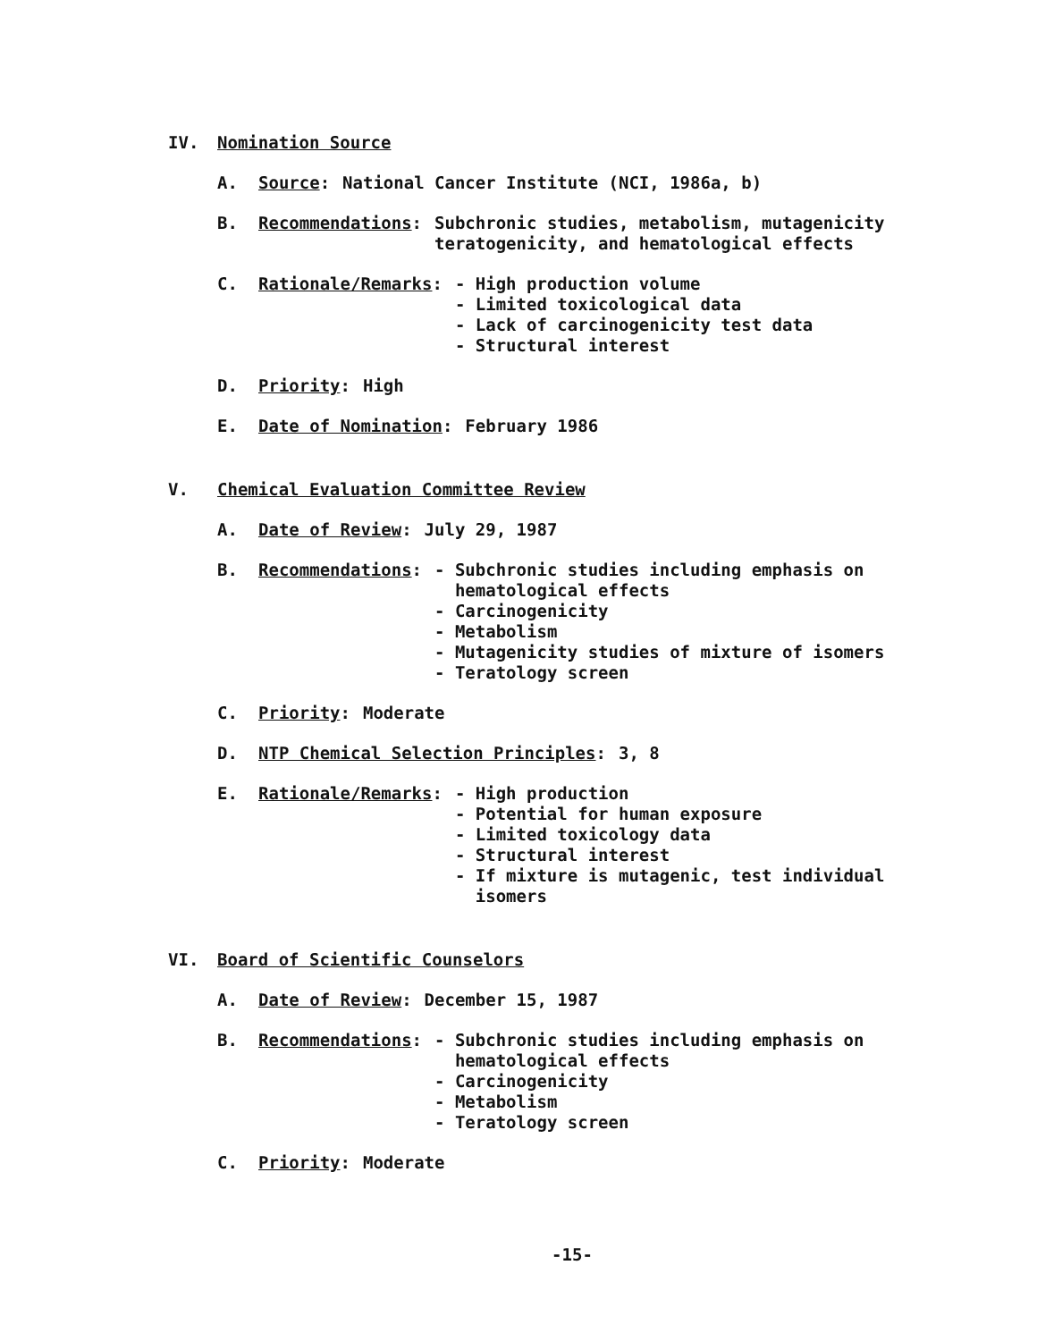IV. Nomination Source
A. Source: National Cancer Institute (NCI, 1986a, b)
B. Recommendations: Subchronic studies, metabolism, mutagenicity
teratogenicity, and hematological effects
C. Rationale/Remarks: - High production volume
- Limited toxicological data
- Lack of carcinogenicity test data
- Structural interest
D. Priority: High
E. Date of Nomination: February 1986
V. Chemical Evaluation Committee Review
A. Date of Review: July 29, 1987
B. Recommendations: - Subchronic studies including emphasis on
hematological effects
- Carcinogenicity
- Metabolism
- Mutagenicity studies of mixture of isomers
- Teratology screen
C. Priority: Moderate
D. NTP Chemical Selection Principles: 3, 8
E. Rationale/Remarks: - High production
- Potential for human exposure
- Limited toxicology data
- Structural interest
- If mixture is mutagenic, test individual
isomers
VI. Board of Scientific Counselors
A. Date of Review: December 15, 1987
B. Recommendations: - Subchronic studies including emphasis on
hematological effects
- Carcinogenicity
- Metabolism
- Teratology screen
C. Priority: Moderate
-15-